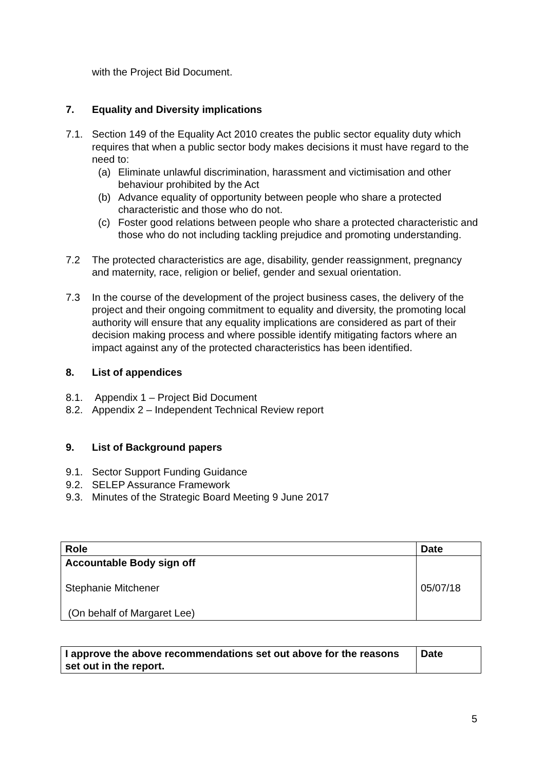with the Project Bid Document.
7. Equality and Diversity implications
7.1. Section 149 of the Equality Act 2010 creates the public sector equality duty which requires that when a public sector body makes decisions it must have regard to the need to:
(a) Eliminate unlawful discrimination, harassment and victimisation and other behaviour prohibited by the Act
(b) Advance equality of opportunity between people who share a protected characteristic and those who do not.
(c) Foster good relations between people who share a protected characteristic and those who do not including tackling prejudice and promoting understanding.
7.2 The protected characteristics are age, disability, gender reassignment, pregnancy and maternity, race, religion or belief, gender and sexual orientation.
7.3 In the course of the development of the project business cases, the delivery of the project and their ongoing commitment to equality and diversity, the promoting local authority will ensure that any equality implications are considered as part of their decision making process and where possible identify mitigating factors where an impact against any of the protected characteristics has been identified.
8. List of appendices
8.1. Appendix 1 – Project Bid Document
8.2. Appendix 2 – Independent Technical Review report
9. List of Background papers
9.1. Sector Support Funding Guidance
9.2. SELEP Assurance Framework
9.3. Minutes of the Strategic Board Meeting 9 June 2017
| Role | Date |
| Accountable Body sign off Stephanie Mitchener (On behalf of Margaret Lee) | 05/07/18 |
| I approve the above recommendations set out above for the reasons set out in the report. | Date |
5